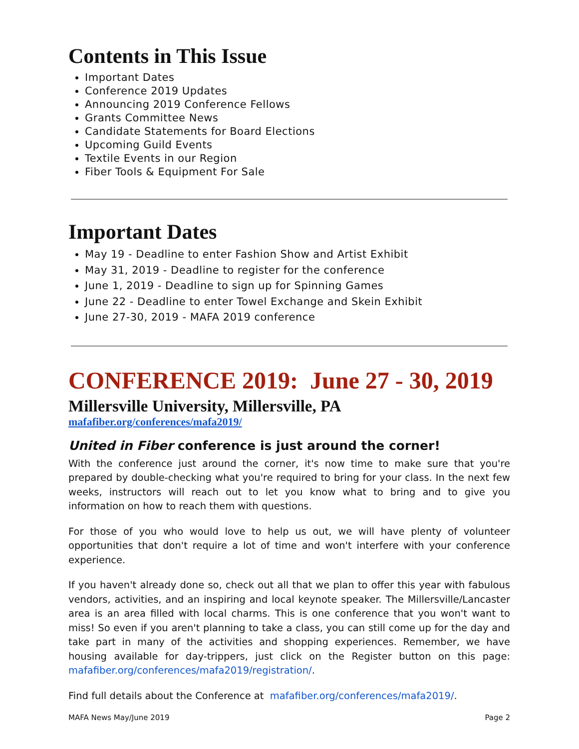Contents in This Issue
Important Dates
Conference 2019 Updates
Announcing 2019 Conference Fellows
Grants Committee News
Candidate Statements for Board Elections
Upcoming Guild Events
Textile Events in our Region
Fiber Tools & Equipment For Sale
Important Dates
May 19 - Deadline to enter Fashion Show and Artist Exhibit
May 31, 2019 - Deadline to register for the conference
June 1, 2019 - Deadline to sign up for Spinning Games
June 22 - Deadline to enter Towel Exchange and Skein Exhibit
June 27-30, 2019 - MAFA 2019 conference
CONFERENCE 2019: June 27 - 30, 2019
Millersville University, Millersville, PA
mafafiber.org/conferences/mafa2019/
United in Fiber conference is just around the corner!
With the conference just around the corner, it's now time to make sure that you're prepared by double-checking what you're required to bring for your class. In the next few weeks, instructors will reach out to let you know what to bring and to give you information on how to reach them with questions.
For those of you who would love to help us out, we will have plenty of volunteer opportunities that don't require a lot of time and won't interfere with your conference experience.
If you haven't already done so, check out all that we plan to offer this year with fabulous vendors, activities, and an inspiring and local keynote speaker. The Millersville/Lancaster area is an area filled with local charms. This is one conference that you won't want to miss! So even if you aren't planning to take a class, you can still come up for the day and take part in many of the activities and shopping experiences. Remember, we have housing available for day-trippers, just click on the Register button on this page: mafafiber.org/conferences/mafa2019/registration/.
Find full details about the Conference at mafafiber.org/conferences/mafa2019/.
MAFA News May/June 2019 Page 2